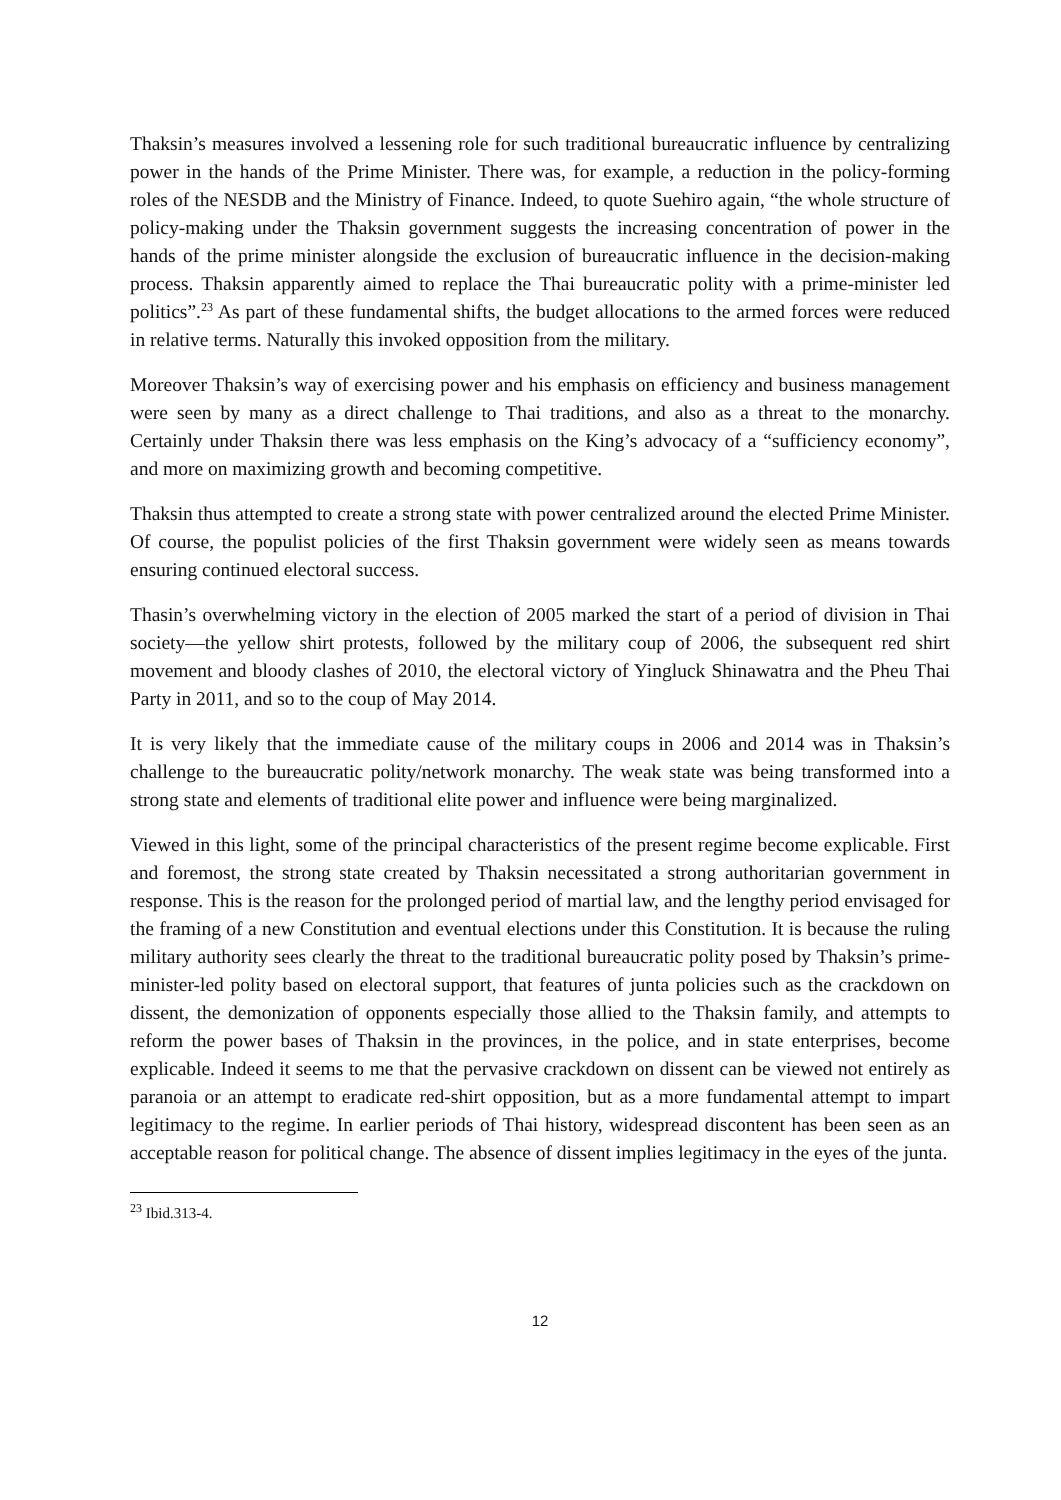Thaksin’s measures involved a lessening role for such traditional bureaucratic influence by centralizing power in the hands of the Prime Minister. There was, for example, a reduction in the policy-forming roles of the NESDB and the Ministry of Finance. Indeed, to quote Suehiro again, “the whole structure of policy-making under the Thaksin government suggests the increasing concentration of power in the hands of the prime minister alongside the exclusion of bureaucratic influence in the decision-making process. Thaksin apparently aimed to replace the Thai bureaucratic polity with a prime-minister led politics”.<sup>23</sup> As part of these fundamental shifts, the budget allocations to the armed forces were reduced in relative terms. Naturally this invoked opposition from the military.
Moreover Thaksin’s way of exercising power and his emphasis on efficiency and business management were seen by many as a direct challenge to Thai traditions, and also as a threat to the monarchy. Certainly under Thaksin there was less emphasis on the King’s advocacy of a “sufficiency economy”, and more on maximizing growth and becoming competitive.
Thaksin thus attempted to create a strong state with power centralized around the elected Prime Minister. Of course, the populist policies of the first Thaksin government were widely seen as means towards ensuring continued electoral success.
Thasin’s overwhelming victory in the election of 2005 marked the start of a period of division in Thai society—the yellow shirt protests, followed by the military coup of 2006, the subsequent red shirt movement and bloody clashes of 2010, the electoral victory of Yingluck Shinawatra and the Pheu Thai Party in 2011, and so to the coup of May 2014.
It is very likely that the immediate cause of the military coups in 2006 and 2014 was in Thaksin’s challenge to the bureaucratic polity/network monarchy. The weak state was being transformed into a strong state and elements of traditional elite power and influence were being marginalized.
Viewed in this light, some of the principal characteristics of the present regime become explicable. First and foremost, the strong state created by Thaksin necessitated a strong authoritarian government in response. This is the reason for the prolonged period of martial law, and the lengthy period envisaged for the framing of a new Constitution and eventual elections under this Constitution. It is because the ruling military authority sees clearly the threat to the traditional bureaucratic polity posed by Thaksin’s prime-minister-led polity based on electoral support, that features of junta policies such as the crackdown on dissent, the demonization of opponents especially those allied to the Thaksin family, and attempts to reform the power bases of Thaksin in the provinces, in the police, and in state enterprises, become explicable. Indeed it seems to me that the pervasive crackdown on dissent can be viewed not entirely as paranoia or an attempt to eradicate red-shirt opposition, but as a more fundamental attempt to impart legitimacy to the regime. In earlier periods of Thai history, widespread discontent has been seen as an acceptable reason for political change. The absence of dissent implies legitimacy in the eyes of the junta.
<sup>23</sup> Ibid.313-4.
12